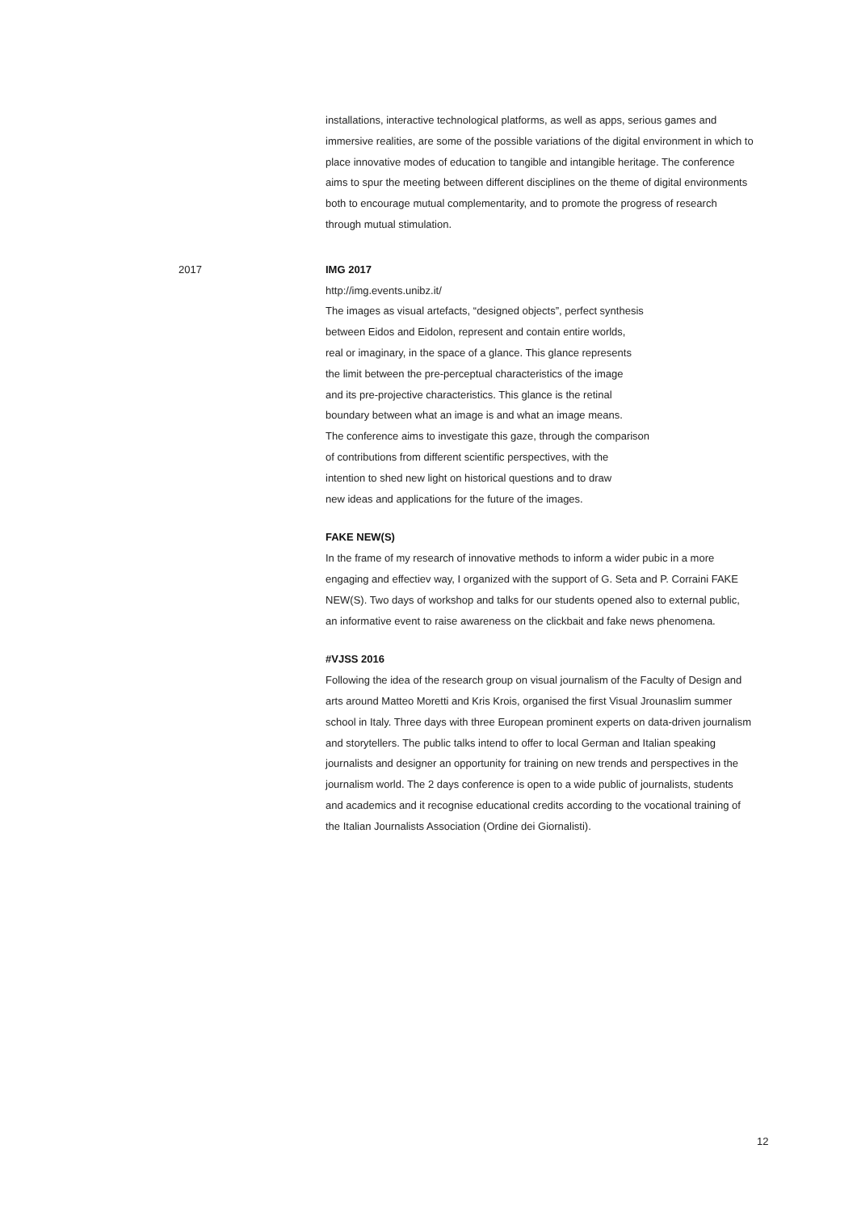installations, interactive technological platforms, as well as apps, serious games and immersive realities, are some of the possible variations of the digital environment in which to place innovative modes of education to tangible and intangible heritage. The conference aims to spur the meeting between different disciplines on the theme of digital environments both to encourage mutual complementarity, and to promote the progress of research through mutual stimulation.
2017 IMG 2017
http://img.events.unibz.it/
The images as visual artefacts, “designed objects”, perfect synthesis
between Eidos and Eidolon, represent and contain entire worlds,
real or imaginary, in the space of a glance. This glance represents
the limit between the pre-perceptual characteristics of the image
and its pre-projective characteristics. This glance is the retinal
boundary between what an image is and what an image means.
The conference aims to investigate this gaze, through the comparison
of contributions from different scientific perspectives, with the
intention to shed new light on historical questions and to draw
new ideas and applications for the future of the images.
FAKE NEW(S)
In the frame of my research of innovative methods to inform a wider pubic in a more engaging and effectiev way, I organized with the support of G. Seta and P. Corraini FAKE NEW(S). Two days of workshop and talks for our students opened also to external public, an informative event to raise awareness on the clickbait and fake news phenomena.
#VJSS 2016
Following the idea of the research group on visual journalism of the Faculty of Design and arts around Matteo Moretti and Kris Krois, organised the first Visual Jrounaslim summer school in Italy. Three days with three European prominent experts on data-driven journalism and storytellers. The public talks intend to offer to local German and Italian speaking journalists and designer an opportunity for training on new trends and perspectives in the journalism world. The 2 days conference is open to a wide public of journalists, students and academics and it recognise educational credits according to the vocational training of the Italian Journalists Association (Ordine dei Giornalisti).
12